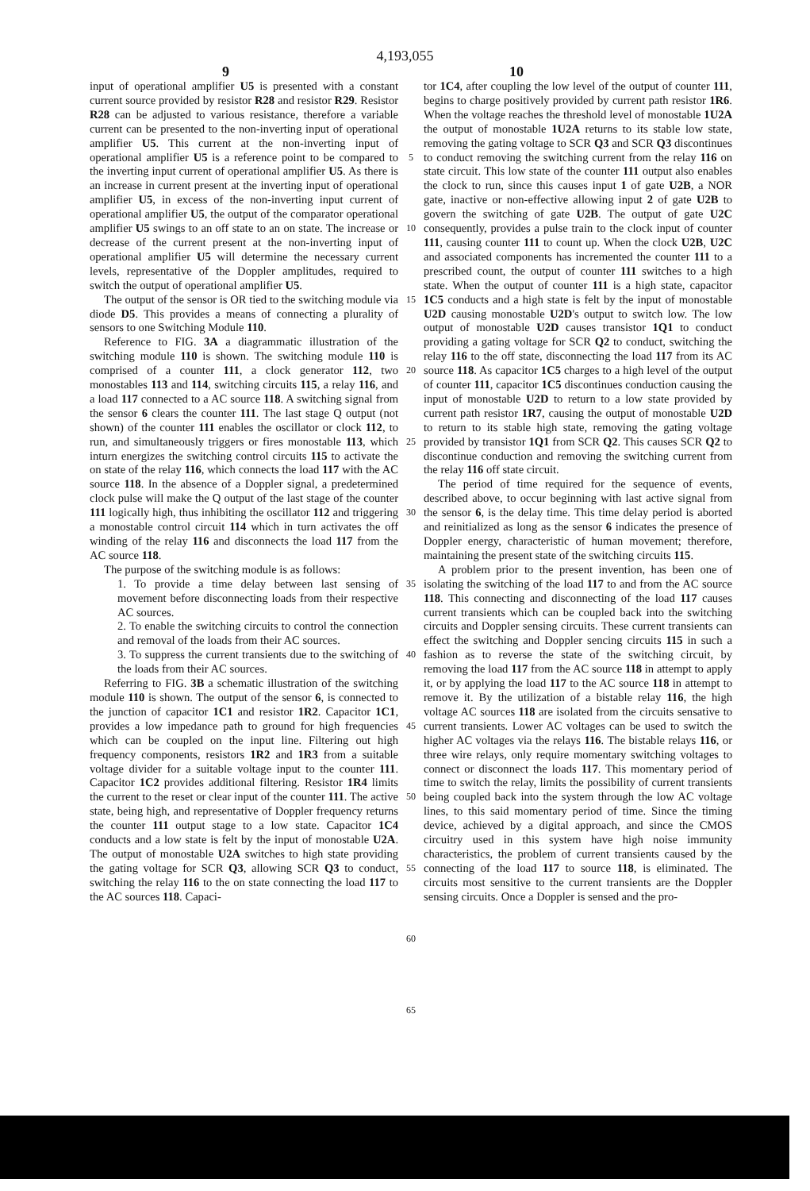4,193,055
9 10
input of operational amplifier U5 is presented with a constant current source provided by resistor R28 and resistor R29. Resistor R28 can be adjusted to various resistance, therefore a variable current can be presented to the non-inverting input of operational amplifier U5. This current at the non-inverting input of operational amplifier U5 is a reference point to be compared to the inverting input current of operational amplifier U5. As there is an increase in current present at the inverting input of operational amplifier U5, in excess of the non-inverting input current of operational amplifier U5, the output of the comparator operational amplifier U5 swings to an off state to an on state. The increase or decrease of the current present at the non-inverting input of operational amplifier U5 will determine the necessary current levels, representative of the Doppler amplitudes, required to switch the output of operational amplifier U5.
The output of the sensor is OR tied to the switching module via diode D5. This provides a means of connecting a plurality of sensors to one Switching Module 110.
Reference to FIG. 3A a diagrammatic illustration of the switching module 110 is shown. The switching module 110 is comprised of a counter 111, a clock generator 112, two monostables 113 and 114, switching circuits 115, a relay 116, and a load 117 connected to a AC source 118. A switching signal from the sensor 6 clears the counter 111. The last stage Q output (not shown) of the counter 111 enables the oscillator or clock 112, to run, and simultaneously triggers or fires monostable 113, which inturn energizes the switching control circuits 115 to activate the on state of the relay 116, which connects the load 117 with the AC source 118. In the absence of a Doppler signal, a predetermined clock pulse will make the Q output of the last stage of the counter 111 logically high, thus inhibiting the oscillator 112 and triggering a monostable control circuit 114 which in turn activates the off winding of the relay 116 and disconnects the load 117 from the AC source 118.
The purpose of the switching module is as follows:
1. To provide a time delay between last sensing of movement before disconnecting loads from their respective AC sources.
2. To enable the switching circuits to control the connection and removal of the loads from their AC sources.
3. To suppress the current transients due to the switching of the loads from their AC sources.
Referring to FIG. 3B a schematic illustration of the switching module 110 is shown. The output of the sensor 6, is connected to the junction of capacitor 1C1 and resistor 1R2. Capacitor 1C1, provides a low impedance path to ground for high frequencies which can be coupled on the input line. Filtering out high frequency components, resistors 1R2 and 1R3 from a suitable voltage divider for a suitable voltage input to the counter 111. Capacitor 1C2 provides additional filtering. Resistor 1R4 limits the current to the reset or clear input of the counter 111. The active state, being high, and representative of Doppler frequency returns the counter 111 output stage to a low state. Capacitor 1C4 conducts and a low state is felt by the input of monostable U2A. The output of monostable U2A switches to high state providing the gating voltage for SCR Q3, allowing SCR Q3 to conduct, switching the relay 116 to the on state connecting the load 117 to the AC sources 118. Capaci-
5
10
15
20
25
30
35
40
45
50
55
60
65
tor 1C4, after coupling the low level of the output of counter 111, begins to charge positively provided by current path resistor 1R6. When the voltage reaches the threshold level of monostable 1U2A the output of monostable 1U2A returns to its stable low state, removing the gating voltage to SCR Q3 and SCR Q3 discontinues to conduct removing the switching current from the relay 116 on state circuit. This low state of the counter 111 output also enables the clock to run, since this causes input 1 of gate U2B, a NOR gate, inactive or non-effective allowing input 2 of gate U2B to govern the switching of gate U2B. The output of gate U2C consequently, provides a pulse train to the clock input of counter 111, causing counter 111 to count up. When the clock U2B, U2C and associated components has incremented the counter 111 to a prescribed count, the output of counter 111 switches to a high state. When the output of counter 111 is a high state, capacitor 1C5 conducts and a high state is felt by the input of monostable U2D causing monostable U2D's output to switch low. The low output of monostable U2D causes transistor 1Q1 to conduct providing a gating voltage for SCR Q2 to conduct, switching the relay 116 to the off state, disconnecting the load 117 from its AC source 118. As capacitor 1C5 charges to a high level of the output of counter 111, capacitor 1C5 discontinues conduction causing the input of monostable U2D to return to a low state provided by current path resistor 1R7, causing the output of monostable U2D to return to its stable high state, removing the gating voltage provided by transistor 1Q1 from SCR Q2. This causes SCR Q2 to discontinue conduction and removing the switching current from the relay 116 off state circuit.
The period of time required for the sequence of events, described above, to occur beginning with last active signal from the sensor 6, is the delay time. This time delay period is aborted and reinitialized as long as the sensor 6 indicates the presence of Doppler energy, characteristic of human movement; therefore, maintaining the present state of the switching circuits 115.
A problem prior to the present invention, has been one of isolating the switching of the load 117 to and from the AC source 118. This connecting and disconnecting of the load 117 causes current transients which can be coupled back into the switching circuits and Doppler sensing circuits. These current transients can effect the switching and Doppler sencing circuits 115 in such a fashion as to reverse the state of the switching circuit, by removing the load 117 from the AC source 118 in attempt to apply it, or by applying the load 117 to the AC source 118 in attempt to remove it. By the utilization of a bistable relay 116, the high voltage AC sources 118 are isolated from the circuits sensative to current transients. Lower AC voltages can be used to switch the higher AC voltages via the relays 116. The bistable relays 116, or three wire relays, only require momentary switching voltages to connect or disconnect the loads 117. This momentary period of time to switch the relay, limits the possibility of current transients being coupled back into the system through the low AC voltage lines, to this said momentary period of time. Since the timing device, achieved by a digital approach, and since the CMOS circuitry used in this system have high noise immunity characteristics, the problem of current transients caused by the connecting of the load 117 to source 118, is eliminated. The circuits most sensitive to the current transients are the Doppler sensing circuits. Once a Doppler is sensed and the pro-